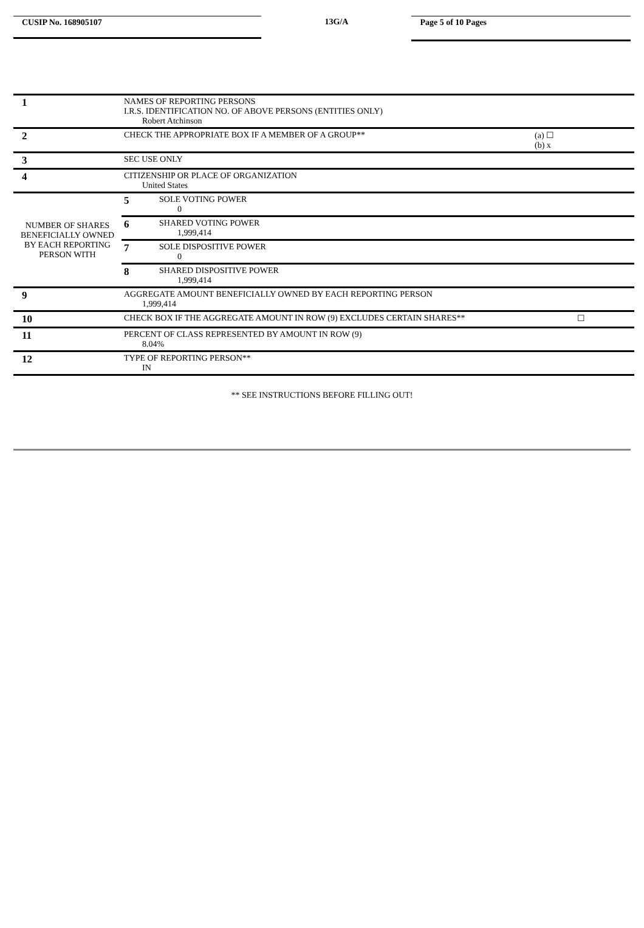CUSIP No. 168905107
13G/A
Page 5 of 10 Pages
| 1 | NAMES OF REPORTING PERSONS I.R.S. IDENTIFICATION NO. OF ABOVE PERSONS (ENTITIES ONLY) Robert Atchinson | |
| 2 | CHECK THE APPROPRIATE BOX IF A MEMBER OF A GROUP** (a) ☐ (b) x | |
| 3 | SEC USE ONLY | |
| 4 | CITIZENSHIP OR PLACE OF ORGANIZATION United States | |
| NUMBER OF SHARES BENEFICIALLY OWNED BY EACH REPORTING PERSON WITH | 5 | SOLE VOTING POWER 0 |
| | 6 | SHARED VOTING POWER 1,999,414 |
| | 7 | SOLE DISPOSITIVE POWER 0 |
| | 8 | SHARED DISPOSITIVE POWER 1,999,414 |
| 9 | AGGREGATE AMOUNT BENEFICIALLY OWNED BY EACH REPORTING PERSON 1,999,414 | |
| 10 | CHECK BOX IF THE AGGREGATE AMOUNT IN ROW (9) EXCLUDES CERTAIN SHARES** ☐ | |
| 11 | PERCENT OF CLASS REPRESENTED BY AMOUNT IN ROW (9) 8.04% | |
| 12 | TYPE OF REPORTING PERSON** IN | |
** SEE INSTRUCTIONS BEFORE FILLING OUT!